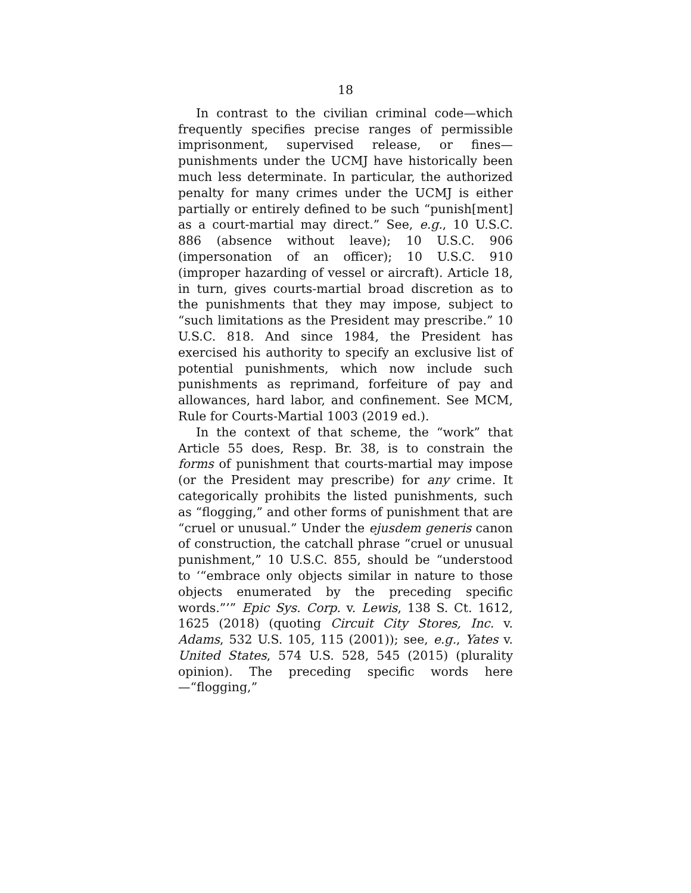18
In contrast to the civilian criminal code—which frequently specifies precise ranges of permissible imprisonment, supervised release, or fines—punishments under the UCMJ have historically been much less determinate. In particular, the authorized penalty for many crimes under the UCMJ is either partially or entirely defined to be such “punish[ment] as a court-martial may direct.” See, e.g., 10 U.S.C. 886 (absence without leave); 10 U.S.C. 906 (impersonation of an officer); 10 U.S.C. 910 (improper hazarding of vessel or aircraft). Article 18, in turn, gives courts-martial broad discretion as to the punishments that they may impose, subject to “such limitations as the President may prescribe.” 10 U.S.C. 818. And since 1984, the President has exercised his authority to specify an exclusive list of potential punishments, which now include such punishments as reprimand, forfeiture of pay and allowances, hard labor, and confinement. See MCM, Rule for Courts-Martial 1003 (2019 ed.).
In the context of that scheme, the “work” that Article 55 does, Resp. Br. 38, is to constrain the forms of punishment that courts-martial may impose (or the President may prescribe) for any crime. It categorically prohibits the listed punishments, such as “flogging,” and other forms of punishment that are “cruel or unusual.” Under the ejusdem generis canon of construction, the catchall phrase “cruel or unusual punishment,” 10 U.S.C. 855, should be “understood to ‘“embrace only objects similar in nature to those objects enumerated by the preceding specific words.”’” Epic Sys. Corp. v. Lewis, 138 S. Ct. 1612, 1625 (2018) (quoting Circuit City Stores, Inc. v. Adams, 532 U.S. 105, 115 (2001)); see, e.g., Yates v. United States, 574 U.S. 528, 545 (2015) (plurality opinion). The preceding specific words here—“flogging,”